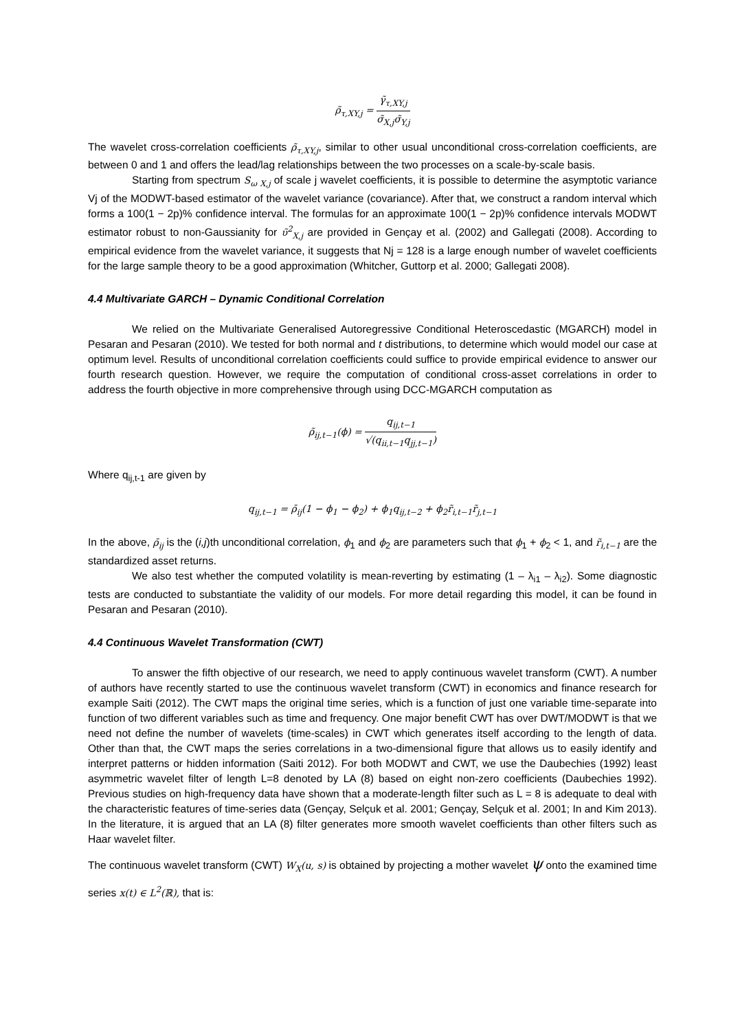ρ̃<sub>τ,XY,j</sub> = γ̃<sub>τ,XY,j</sub> σ̃<sub>X,j</sub>σ̃<sub>Y,j</sub>
The wavelet cross-correlation coefficients ρ̃<sub>τ,XY,j</sub>, similar to other usual unconditional cross-correlation coefficients, are between 0 and 1 and offers the lead/lag relationships between the two processes on a scale-by-scale basis.
Starting from spectrum S<sub>ω X,j</sub> of scale j wavelet coefficients, it is possible to determine the asymptotic variance Vj of the MODWT-based estimator of the wavelet variance (covariance). After that, we construct a random interval which forms a 100(1 − 2p)% confidence interval. The formulas for an approximate 100(1 − 2p)% confidence intervals MODWT estimator robust to non-Gaussianity for υ̃<sup>2</sup><sub>X,j</sub> are provided in Gençay et al. (2002) and Gallegati (2008). According to empirical evidence from the wavelet variance, it suggests that Nj = 128 is a large enough number of wavelet coefficients for the large sample theory to be a good approximation (Whitcher, Guttorp et al. 2000; Gallegati 2008).
4.4 Multivariate GARCH – Dynamic Conditional Correlation
We relied on the Multivariate Generalised Autoregressive Conditional Heteroscedastic (MGARCH) model in Pesaran and Pesaran (2010). We tested for both normal and t distributions, to determine which would model our case at optimum level. Results of unconditional correlation coefficients could suffice to provide empirical evidence to answer our fourth research question. However, we require the computation of conditional cross-asset correlations in order to address the fourth objective in more comprehensive through using DCC-MGARCH computation as
ρ̃<sub>ij,t−1</sub>(ϕ) = q<sub>ij,t−1</sub> √(q<sub>ii,t−1</sub>q<sub>jj,t−1</sub>)
Where q<sub>ij,t-1</sub> are given by
q<sub>ij,t−1</sub> = ρ̄<sub>ij</sub>(1 − ϕ<sub>1</sub> − ϕ<sub>2</sub>) + ϕ<sub>1</sub>q<sub>ij,t−2</sub> + ϕ<sub>2</sub>r̃<sub>i,t−1</sub>r̃<sub>j,t−1</sub>
In the above, ρ̄<sub>ij</sub> is the (i,j)th unconditional correlation, ϕ<sub>1</sub> and ϕ<sub>2</sub> are parameters such that ϕ<sub>1</sub> + ϕ<sub>2</sub> < 1, and r̃<sub>i,t−1</sub> are the standardized asset returns.
We also test whether the computed volatility is mean-reverting by estimating (1 – λ<sub>i1</sub> – λ<sub>i2</sub>). Some diagnostic tests are conducted to substantiate the validity of our models. For more detail regarding this model, it can be found in Pesaran and Pesaran (2010).
4.4 Continuous Wavelet Transformation (CWT)
To answer the fifth objective of our research, we need to apply continuous wavelet transform (CWT). A number of authors have recently started to use the continuous wavelet transform (CWT) in economics and finance research for example Saiti (2012). The CWT maps the original time series, which is a function of just one variable time-separate into function of two different variables such as time and frequency. One major benefit CWT has over DWT/MODWT is that we need not define the number of wavelets (time-scales) in CWT which generates itself according to the length of data. Other than that, the CWT maps the series correlations in a two-dimensional figure that allows us to easily identify and interpret patterns or hidden information (Saiti 2012). For both MODWT and CWT, we use the Daubechies (1992) least asymmetric wavelet filter of length L=8 denoted by LA (8) based on eight non-zero coefficients (Daubechies 1992). Previous studies on high-frequency data have shown that a moderate-length filter such as L = 8 is adequate to deal with the characteristic features of time-series data (Gençay, Selçuk et al. 2001; Gençay, Selçuk et al. 2001; In and Kim 2013). In the literature, it is argued that an LA (8) filter generates more smooth wavelet coefficients than other filters such as Haar wavelet filter.
The continuous wavelet transform (CWT) W<sub>X</sub>(u, s) is obtained by projecting a mother wavelet ψ onto the examined time series x(t) ∈ L<sup>2</sup>(ℝ), that is: